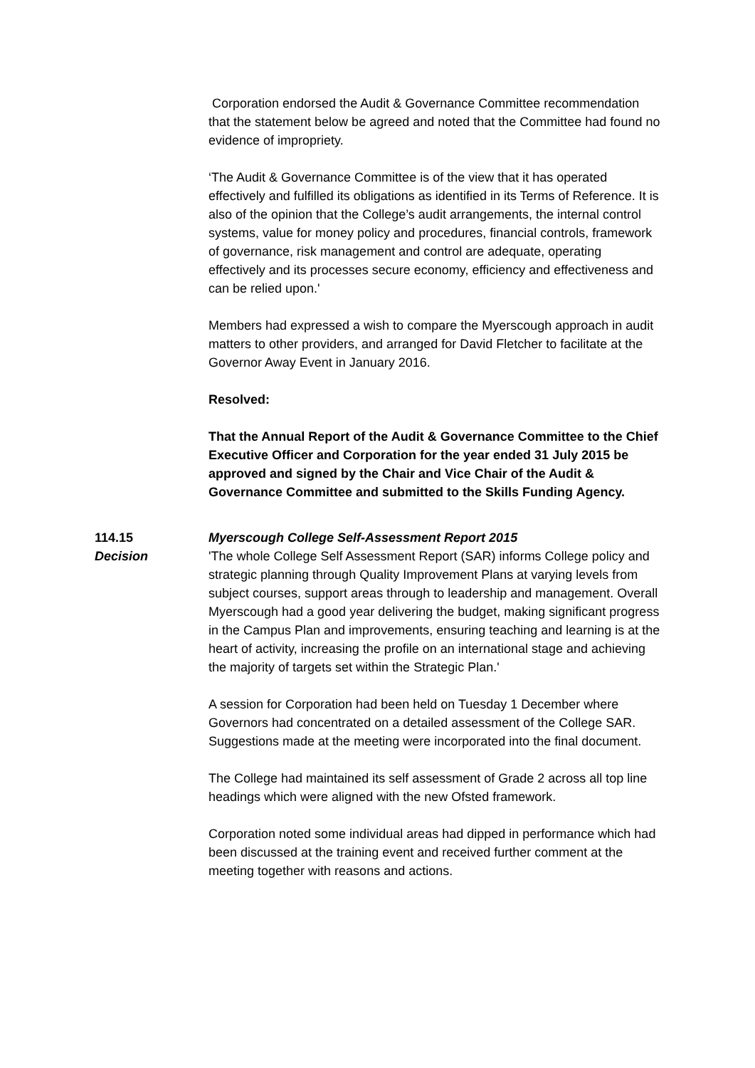Corporation endorsed the Audit & Governance Committee recommendation that the statement below be agreed and noted that the Committee had found no evidence of impropriety.
‘The Audit & Governance Committee is of the view that it has operated effectively and fulfilled its obligations as identified in its Terms of Reference. It is also of the opinion that the College’s audit arrangements, the internal control systems, value for money policy and procedures, financial controls, framework of governance, risk management and control are adequate, operating effectively and its processes secure economy, efficiency and effectiveness and can be relied upon.'
Members had expressed a wish to compare the Myerscough approach in audit matters to other providers, and arranged for David Fletcher to facilitate at the Governor Away Event in January 2016.
Resolved:
That the Annual Report of the Audit & Governance Committee to the Chief Executive Officer and Corporation for the year ended 31 July 2015 be approved and signed by the Chair and Vice Chair of the Audit & Governance Committee and submitted to the Skills Funding Agency.
114.15
Decision
Myerscough College Self-Assessment Report 2015
'The whole College Self Assessment Report (SAR) informs College policy and strategic planning through Quality Improvement Plans at varying levels from subject courses, support areas through to leadership and management. Overall Myerscough had a good year delivering the budget, making significant progress in the Campus Plan and improvements, ensuring teaching and learning is at the heart of activity, increasing the profile on an international stage and achieving the majority of targets set within the Strategic Plan.'
A session for Corporation had been held on Tuesday 1 December where Governors had concentrated on a detailed assessment of the College SAR. Suggestions made at the meeting were incorporated into the final document.
The College had maintained its self assessment of Grade 2 across all top line headings which were aligned with the new Ofsted framework.
Corporation noted some individual areas had dipped in performance which had been discussed at the training event and received further comment at the meeting together with reasons and actions.